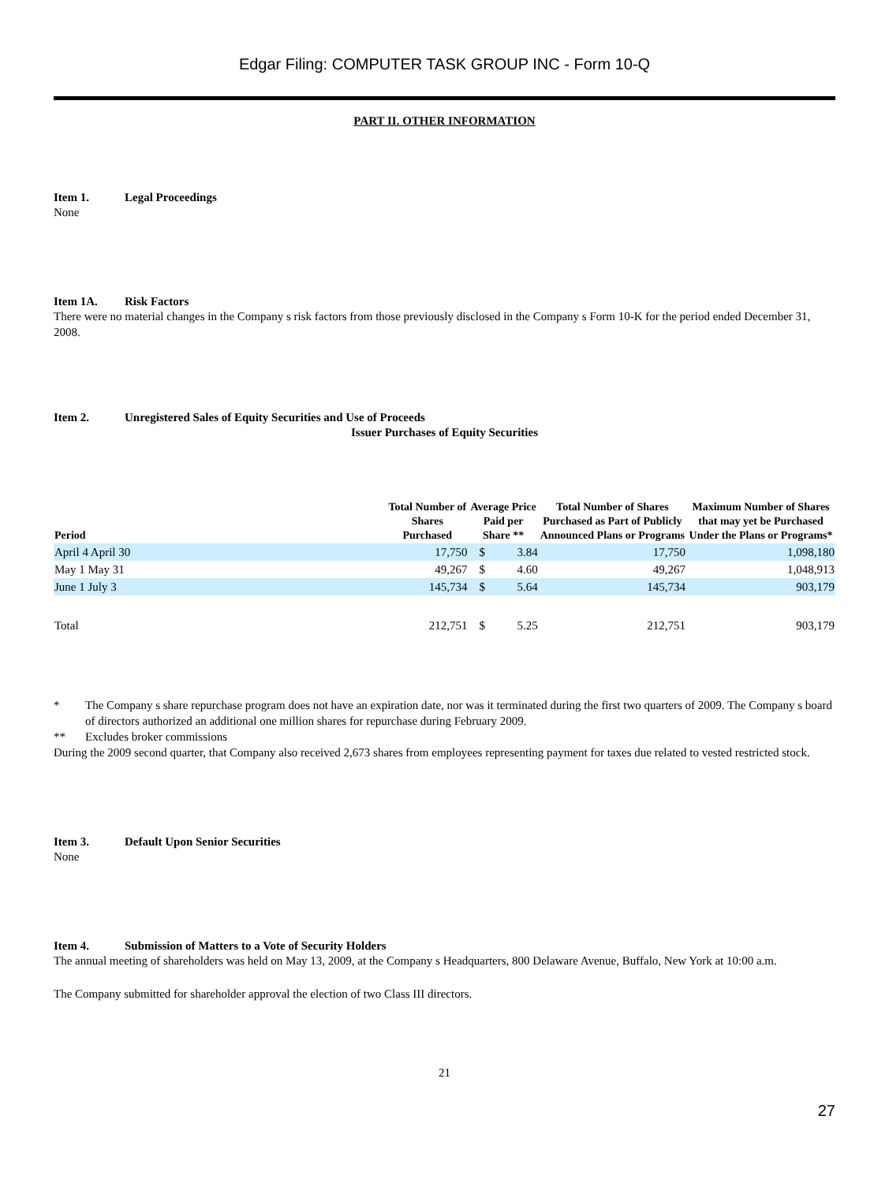Edgar Filing: COMPUTER TASK GROUP INC - Form 10-Q
PART II. OTHER INFORMATION
Item 1. Legal Proceedings
None
Item 1A. Risk Factors
There were no material changes in the Company s risk factors from those previously disclosed in the Company s Form 10-K for the period ended December 31, 2008.
Item 2. Unregistered Sales of Equity Securities and Use of Proceeds
Issuer Purchases of Equity Securities
| Period | Total Number of Shares Purchased | Average Price Paid per Share ** | | Total Number of Shares Purchased as Part of Publicly Announced Plans or Programs | Maximum Number of Shares that may yet be Purchased Under the Plans or Programs* |
| --- | --- | --- | --- | --- | --- |
| April 4 April 30 | 17,750 | $ | 3.84 | 17,750 | 1,098,180 |
| May 1 May 31 | 49,267 | $ | 4.60 | 49,267 | 1,048,913 |
| June 1 July 3 | 145,734 | $ | 5.64 | 145,734 | 903,179 |
| Total | 212,751 | $ | 5.25 | 212,751 | 903,179 |
* The Company s share repurchase program does not have an expiration date, nor was it terminated during the first two quarters of 2009. The Company s board of directors authorized an additional one million shares for repurchase during February 2009.
** Excludes broker commissions
During the 2009 second quarter, that Company also received 2,673 shares from employees representing payment for taxes due related to vested restricted stock.
Item 3. Default Upon Senior Securities
None
Item 4. Submission of Matters to a Vote of Security Holders
The annual meeting of shareholders was held on May 13, 2009, at the Company s Headquarters, 800 Delaware Avenue, Buffalo, New York at 10:00 a.m.
The Company submitted for shareholder approval the election of two Class III directors.
21
27